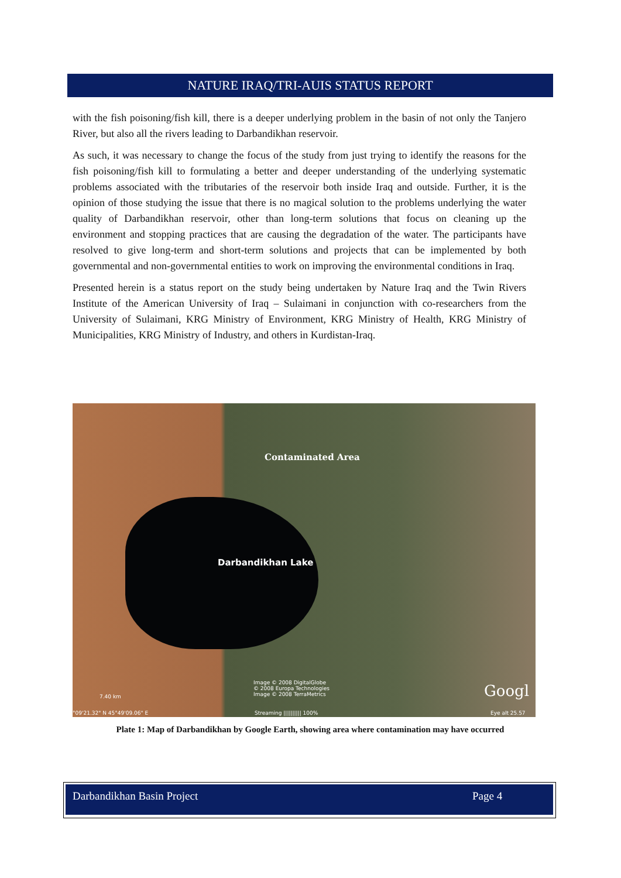NATURE IRAQ/TRI-AUIS STATUS REPORT
with the fish poisoning/fish kill, there is a deeper underlying problem in the basin of not only the Tanjero River, but also all the rivers leading to Darbandikhan reservoir.
As such, it was necessary to change the focus of the study from just trying to identify the reasons for the fish poisoning/fish kill to formulating a better and deeper understanding of the underlying systematic problems associated with the tributaries of the reservoir both inside Iraq and outside. Further, it is the opinion of those studying the issue that there is no magical solution to the problems underlying the water quality of Darbandikhan reservoir, other than long-term solutions that focus on cleaning up the environment and stopping practices that are causing the degradation of the water. The participants have resolved to give long-term and short-term solutions and projects that can be implemented by both governmental and non-governmental entities to work on improving the environmental conditions in Iraq.
Presented herein is a status report on the study being undertaken by Nature Iraq and the Twin Rivers Institute of the American University of Iraq – Sulaimani in conjunction with co-researchers from the University of Sulaimani, KRG Ministry of Environment, KRG Ministry of Health, KRG Ministry of Municipalities, KRG Ministry of Industry, and others in Kurdistan-Iraq.
Contaminated Area
Darbandikhan Lake
7.40 km
°09'21.32" N 45°49'09.06" E
Image © 2008 DigitalGlobe
© 2008 Europa Technologies
Image © 2008 TerraMetrics
Streaming |||||||||| 100%
Googl
Eye alt 25.57
Plate 1: Map of Darbandikhan by Google Earth, showing area where contamination may have occurred
Darbandikhan Basin Project Page 4